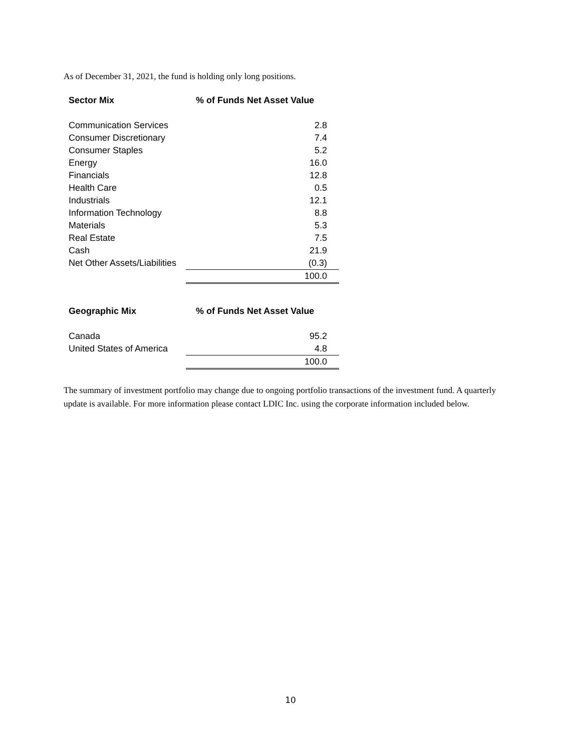As of December 31, 2021, the fund is holding only long positions.
| Sector Mix | % of Funds Net Asset Value |
| --- | --- |
| Communication Services | 2.8 |
| Consumer Discretionary | 7.4 |
| Consumer Staples | 5.2 |
| Energy | 16.0 |
| Financials | 12.8 |
| Health Care | 0.5 |
| Industrials | 12.1 |
| Information Technology | 8.8 |
| Materials | 5.3 |
| Real Estate | 7.5 |
| Cash | 21.9 |
| Net Other Assets/Liabilities | (0.3) |
| | 100.0 |
| Geographic Mix | % of Funds Net Asset Value |
| --- | --- |
| Canada | 95.2 |
| United States of America | 4.8 |
| | 100.0 |
The summary of investment portfolio may change due to ongoing portfolio transactions of the investment fund. A quarterly update is available. For more information please contact LDIC Inc. using the corporate information included below.
10